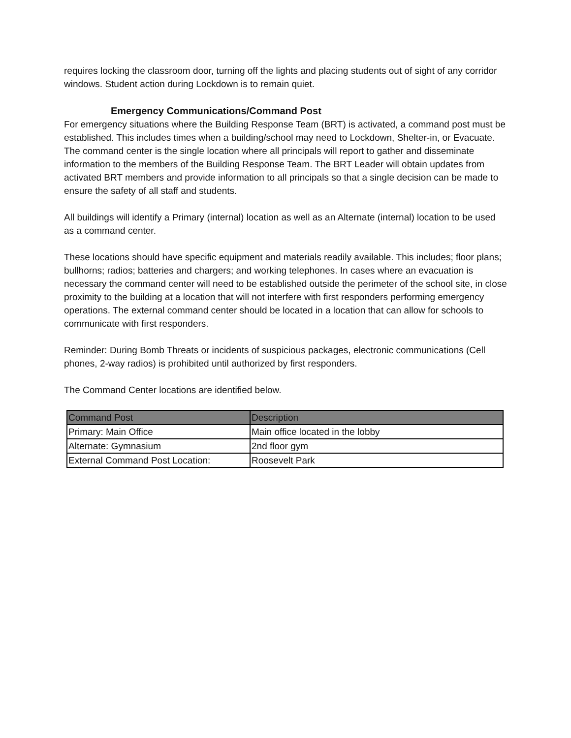requires locking the classroom door, turning off the lights and placing students out of sight of any corridor windows. Student action during Lockdown is to remain quiet.
Emergency Communications/Command Post
For emergency situations where the Building Response Team (BRT) is activated, a command post must be established. This includes times when a building/school may need to Lockdown, Shelter-in, or Evacuate. The command center is the single location where all principals will report to gather and disseminate information to the members of the Building Response Team. The BRT Leader will obtain updates from activated BRT members and provide information to all principals so that a single decision can be made to ensure the safety of all staff and students.
All buildings will identify a Primary (internal) location as well as an Alternate (internal) location to be used as a command center.
These locations should have specific equipment and materials readily available. This includes; floor plans; bullhorns; radios; batteries and chargers; and working telephones. In cases where an evacuation is necessary the command center will need to be established outside the perimeter of the school site, in close proximity to the building at a location that will not interfere with first responders performing emergency operations. The external command center should be located in a location that can allow for schools to communicate with first responders.
Reminder: During Bomb Threats or incidents of suspicious packages, electronic communications (Cell phones, 2-way radios) is prohibited until authorized by first responders.
The Command Center locations are identified below.
| Command Post | Description |
| --- | --- |
| Primary: Main Office | Main office located in the lobby |
| Alternate: Gymnasium | 2nd floor gym |
| External Command Post Location: | Roosevelt Park |